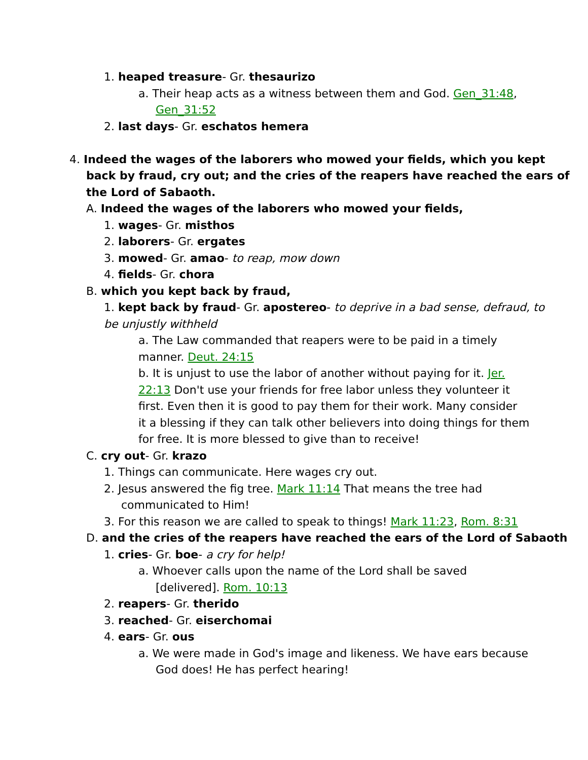1. heaped treasure- Gr. thesaurizo
a. Their heap acts as a witness between them and God. Gen_31:48,
Gen_31:52
2. last days- Gr. eschatos hemera
4. Indeed the wages of the laborers who mowed your fields, which you kept
back by fraud, cry out; and the cries of the reapers have reached the ears of
the Lord of Sabaoth.
A. Indeed the wages of the laborers who mowed your fields,
1. wages- Gr. misthos
2. laborers- Gr. ergates
3. mowed- Gr. amao- to reap, mow down
4. fields- Gr. chora
B. which you kept back by fraud,
1. kept back by fraud- Gr. apostereo- to deprive in a bad sense, defraud, to
be unjustly withheld
a. The Law commanded that reapers were to be paid in a timely
manner. Deut. 24:15
b. It is unjust to use the labor of another without paying for it. Jer.
22:13 Don't use your friends for free labor unless they volunteer it
first. Even then it is good to pay them for their work. Many consider
it a blessing if they can talk other believers into doing things for them
for free. It is more blessed to give than to receive!
C. cry out- Gr. krazo
1. Things can communicate. Here wages cry out.
2. Jesus answered the fig tree. Mark 11:14 That means the tree had
communicated to Him!
3. For this reason we are called to speak to things! Mark 11:23, Rom. 8:31
D. and the cries of the reapers have reached the ears of the Lord of Sabaoth
1. cries- Gr. boe- a cry for help!
a. Whoever calls upon the name of the Lord shall be saved
[delivered]. Rom. 10:13
2. reapers- Gr. therido
3. reached- Gr. eiserchomai
4. ears- Gr. ous
a. We were made in God's image and likeness. We have ears because
God does! He has perfect hearing!